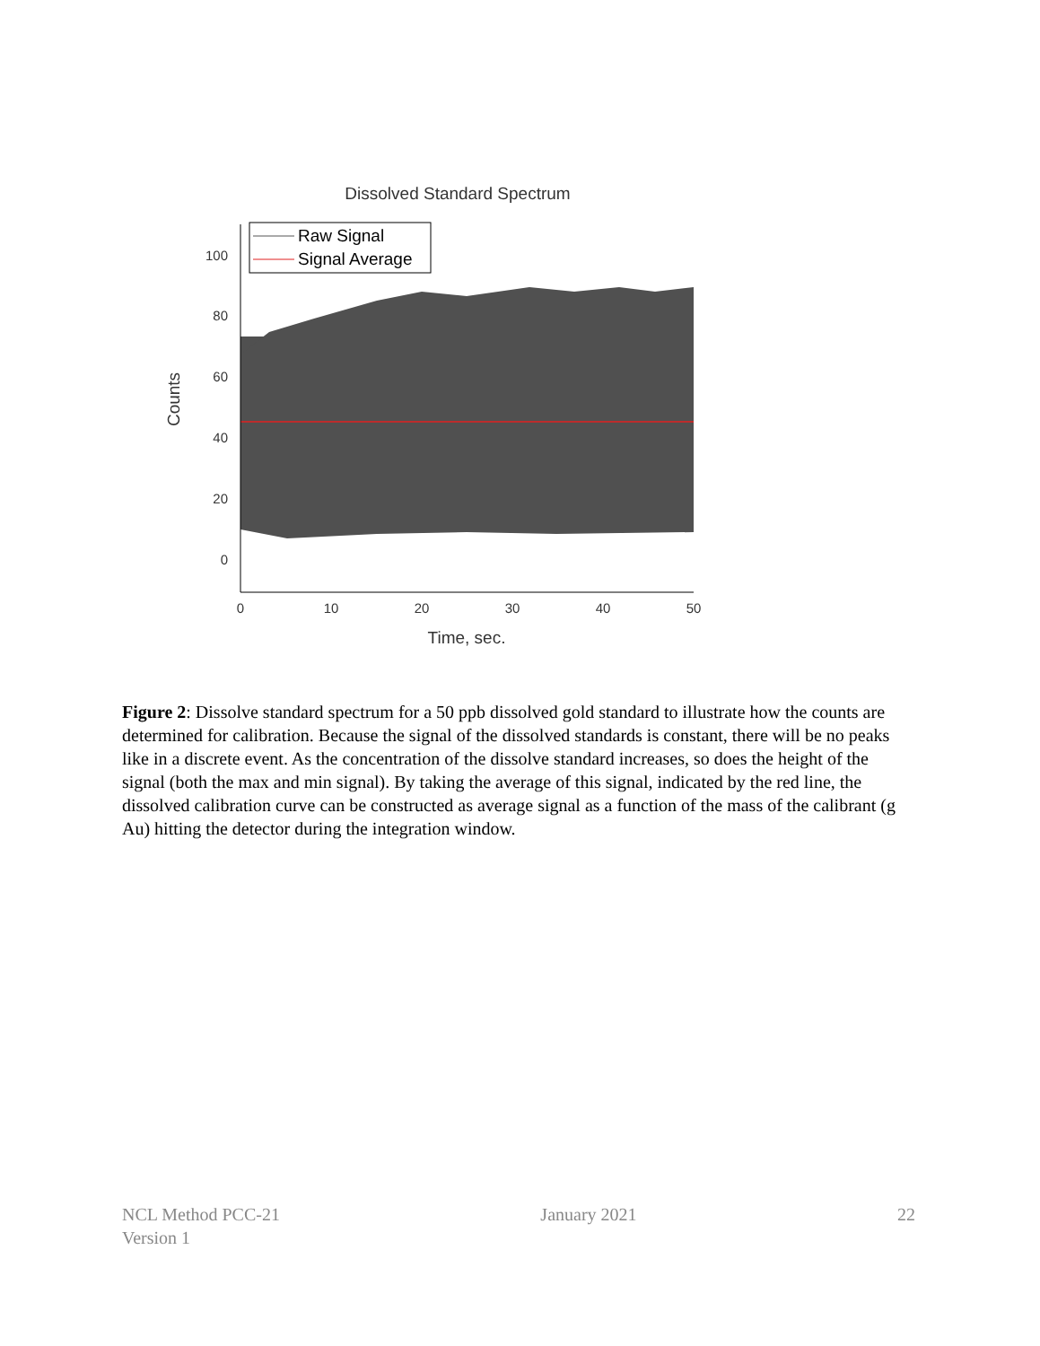Dissolved Standard Spectrum
100
80
60
40
20
0
0
10
20
30
40
50
Time, sec.
Counts
Raw Signal
Signal Average
Figure 2: Dissolve standard spectrum for a 50 ppb dissolved gold standard to illustrate how the counts are determined for calibration. Because the signal of the dissolved standards is constant, there will be no peaks like in a discrete event. As the concentration of the dissolve standard increases, so does the height of the signal (both the max and min signal). By taking the average of this signal, indicated by the red line, the dissolved calibration curve can be constructed as average signal as a function of the mass of the calibrant (g Au) hitting the detector during the integration window.
NCL Method PCC-21
Version 1
January 2021 22